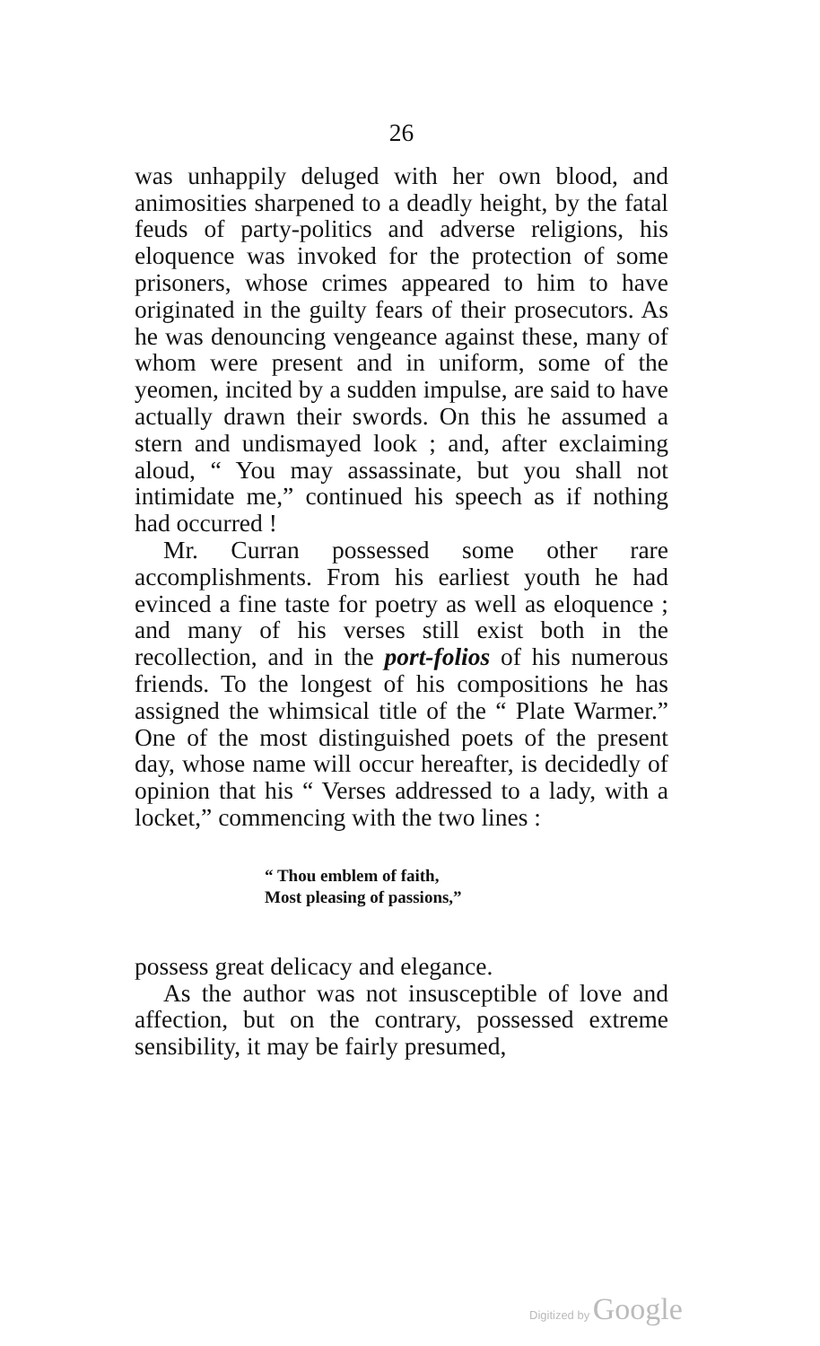26
was unhappily deluged with her own blood, and animosities sharpened to a deadly height, by the fatal feuds of party-politics and adverse religions, his eloquence was invoked for the protection of some prisoners, whose crimes appeared to him to have originated in the guilty fears of their prosecutors. As he was denouncing vengeance against these, many of whom were present and in uniform, some of the yeomen, incited by a sudden impulse, are said to have actually drawn their swords. On this he assumed a stern and undismayed look ; and, after exclaiming aloud, “ You may assassinate, but you shall not intimidate me,” continued his speech as if nothing had occurred !
Mr. Curran possessed some other rare accomplishments. From his earliest youth he had evinced a fine taste for poetry as well as eloquence ; and many of his verses still exist both in the recollection, and in the port-folios of his numerous friends. To the longest of his compositions he has assigned the whimsical title of the “ Plate Warmer.” One of the most distinguished poets of the present day, whose name will occur hereafter, is decidedly of opinion that his “ Verses addressed to a lady, with a locket,” commencing with the two lines :
“ Thou emblem of faith,
Most pleasing of passions,”
possess great delicacy and elegance.
As the author was not insusceptible of love and affection, but on the contrary, possessed extreme sensibility, it may be fairly presumed,
Digitized by Google